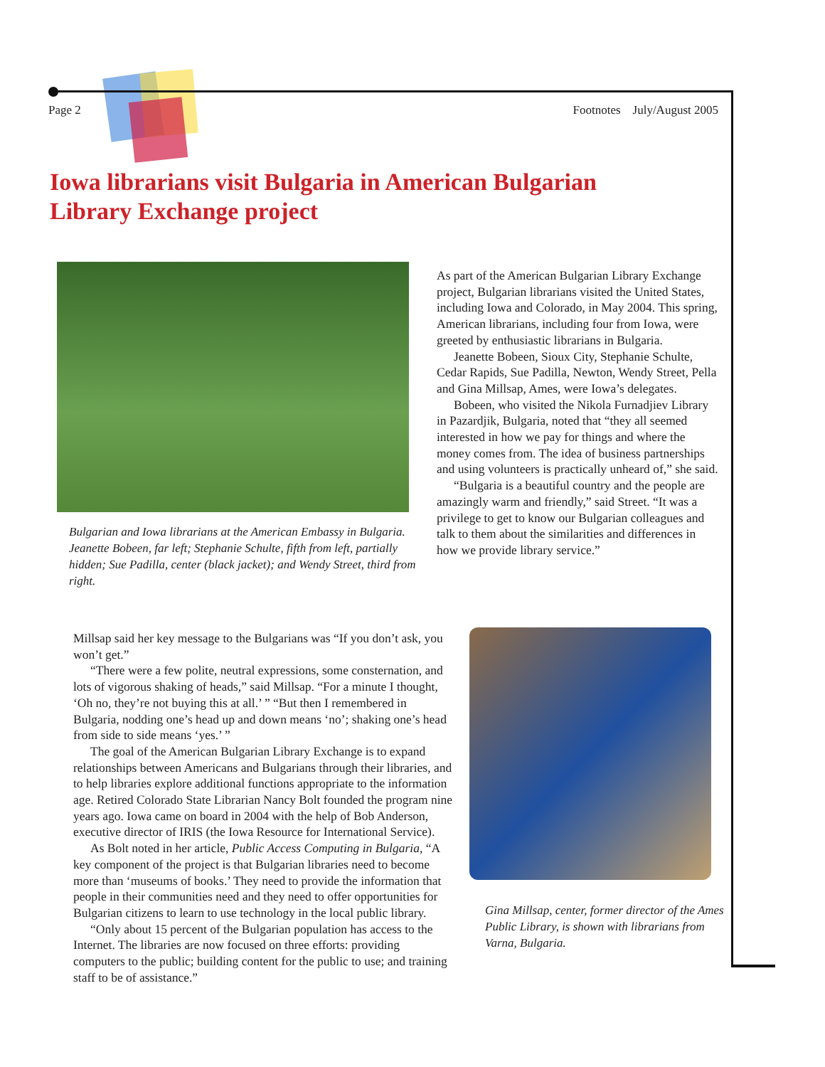Page 2 Footnotes July/August 2005
Iowa librarians visit Bulgaria in American Bulgarian
Library Exchange project
Bulgarian and Iowa librarians at the American Embassy in Bulgaria. Jeanette Bobeen, far left; Stephanie Schulte, fifth from left, partially hidden; Sue Padilla, center (black jacket); and Wendy Street, third from right.
As part of the American Bulgarian Library Exchange project, Bulgarian librarians visited the United States, including Iowa and Colorado, in May 2004. This spring, American librarians, including four from Iowa, were greeted by enthusiastic librarians in Bulgaria.
Jeanette Bobeen, Sioux City, Stephanie Schulte, Cedar Rapids, Sue Padilla, Newton, Wendy Street, Pella and Gina Millsap, Ames, were Iowa’s delegates.
Bobeen, who visited the Nikola Furnadjiev Library in Pazardjik, Bulgaria, noted that “they all seemed interested in how we pay for things and where the money comes from. The idea of business partnerships and using volunteers is practically unheard of,” she said.
“Bulgaria is a beautiful country and the people are amazingly warm and friendly,” said Street. “It was a privilege to get to know our Bulgarian colleagues and talk to them about the similarities and differences in how we provide library service.”
Millsap said her key message to the Bulgarians was “If you don’t ask, you won’t get.”
“There were a few polite, neutral expressions, some consternation, and lots of vigorous shaking of heads,” said Millsap. “For a minute I thought, ‘Oh no, they’re not buying this at all.’ ” “But then I remembered in Bulgaria, nodding one’s head up and down means ‘no’; shaking one’s head from side to side means ‘yes.’ ”
The goal of the American Bulgarian Library Exchange is to expand relationships between Americans and Bulgarians through their libraries, and to help libraries explore additional functions appropriate to the information age. Retired Colorado State Librarian Nancy Bolt founded the program nine years ago. Iowa came on board in 2004 with the help of Bob Anderson, executive director of IRIS (the Iowa Resource for International Service).
As Bolt noted in her article, Public Access Computing in Bulgaria, “A key component of the project is that Bulgarian libraries need to become more than ‘museums of books.’ They need to provide the information that people in their communities need and they need to offer opportunities for Bulgarian citizens to learn to use technology in the local public library.
“Only about 15 percent of the Bulgarian population has access to the Internet. The libraries are now focused on three efforts: providing computers to the public; building content for the public to use; and training staff to be of assistance.”
Gina Millsap, center, former director of the Ames Public Library, is shown with librarians from Varna, Bulgaria.